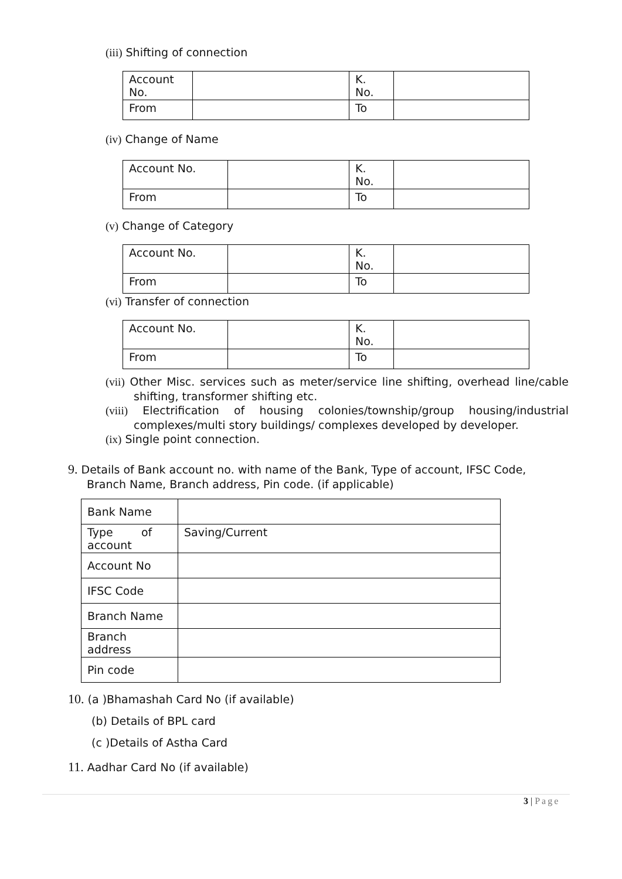(iii) Shifting of connection
| Account No. | | K. No. | |
| From | | To | |
(iv) Change of Name
| Account No. | | K. No. | |
| From | | To | |
(v) Change of Category
| Account No. | | K. No. | |
| From | | To | |
(vi) Transfer of connection
| Account No. | | K. No. | |
| From | | To | |
(vii) Other Misc. services such as meter/service line shifting, overhead line/cable shifting, transformer shifting etc.
(viii) Electrification of housing colonies/township/group housing/industrial complexes/multi story buildings/ complexes developed by developer.
(ix) Single point connection.
9. Details of Bank account no. with name of the Bank, Type of account, IFSC Code, Branch Name, Branch address, Pin code. (if applicable)
| Bank Name | |
| Type of account | Saving/Current |
| Account No | |
| IFSC Code | |
| Branch Name | |
| Branch address | |
| Pin code | |
10. (a )Bhamashah Card No (if available)
(b) Details of BPL card
(c )Details of Astha Card
11. Aadhar Card No (if available)
3 | Page